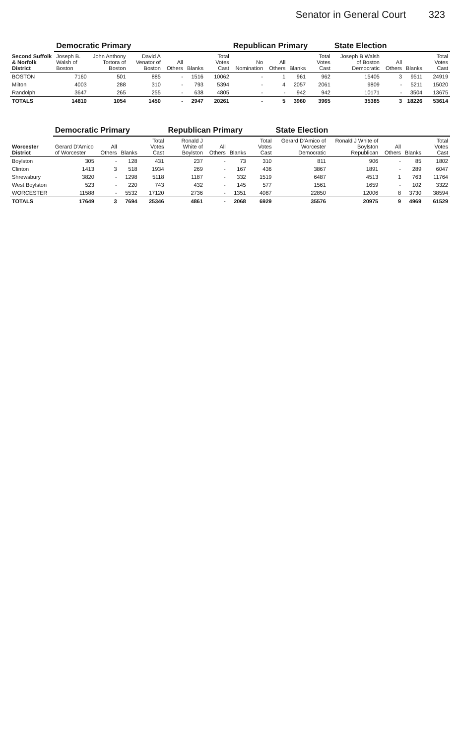Senator in General Court 323
| Second Suffolk & Norfolk District | Democratic Primary | | | | | | Republican Primary | | | | State Election | | | |
| --- | --- | --- | --- | --- | --- | --- | --- | --- | --- | --- | --- | --- | --- | --- |
| | Joseph B. Walsh of Boston | John Anthony Tortora of Boston | David A Venator of Boston | All Others | Blanks | Total Votes Cast | No Nomination | All Others | Blanks | Total Votes Cast | Joseph B Walsh of Boston Democratic | All Others | Blanks | Total Votes Cast |
| BOSTON | 7160 | 501 | 885 | - | 1516 | 10062 | - | 1 | 961 | 962 | 15405 | 3 | 9511 | 24919 |
| Milton | 4003 | 288 | 310 | - | 793 | 5394 | - | 4 | 2057 | 2061 | 9809 | - | 5211 | 15020 |
| Randolph | 3647 | 265 | 255 | - | 638 | 4805 | - | - | 942 | 942 | 10171 | - | 3504 | 13675 |
| TOTALS | 14810 | 1054 | 1450 | - | 2947 | 20261 | - | 5 | 3960 | 3965 | 35385 | 3 | 18226 | 53614 |
| Worcester District | Democratic Primary | | | | Republican Primary | | | | State Election | | | | |
| --- | --- | --- | --- | --- | --- | --- | --- | --- | --- | --- | --- | --- | --- |
| | Gerard D'Amico of Worcester | All Others | Blanks | Total Votes Cast | Ronald J White of Boylston | All Others | Blanks | Total Votes Cast | Gerard D'Amico of Worcester Democratic | Ronald J White of Boylston Republican | All Others | Blanks | Total Votes Cast |
| Boylston | 305 | - | 128 | 431 | 237 | - | 73 | 310 | 811 | 906 | - | 85 | 1802 |
| Clinton | 1413 | 3 | 518 | 1934 | 269 | - | 167 | 436 | 3867 | 1891 | - | 289 | 6047 |
| Shrewsbury | 3820 | - | 1298 | 5118 | 1187 | - | 332 | 1519 | 6487 | 4513 | 1 | 763 | 11764 |
| West Boylston | 523 | - | 220 | 743 | 432 | - | 145 | 577 | 1561 | 1659 | - | 102 | 3322 |
| WORCESTER | 11588 | - | 5532 | 17120 | 2736 | - | 1351 | 4087 | 22850 | 12006 | 8 | 3730 | 38594 |
| TOTALS | 17649 | 3 | 7694 | 25346 | 4861 | - | 2068 | 6929 | 35576 | 20975 | 9 | 4969 | 61529 |